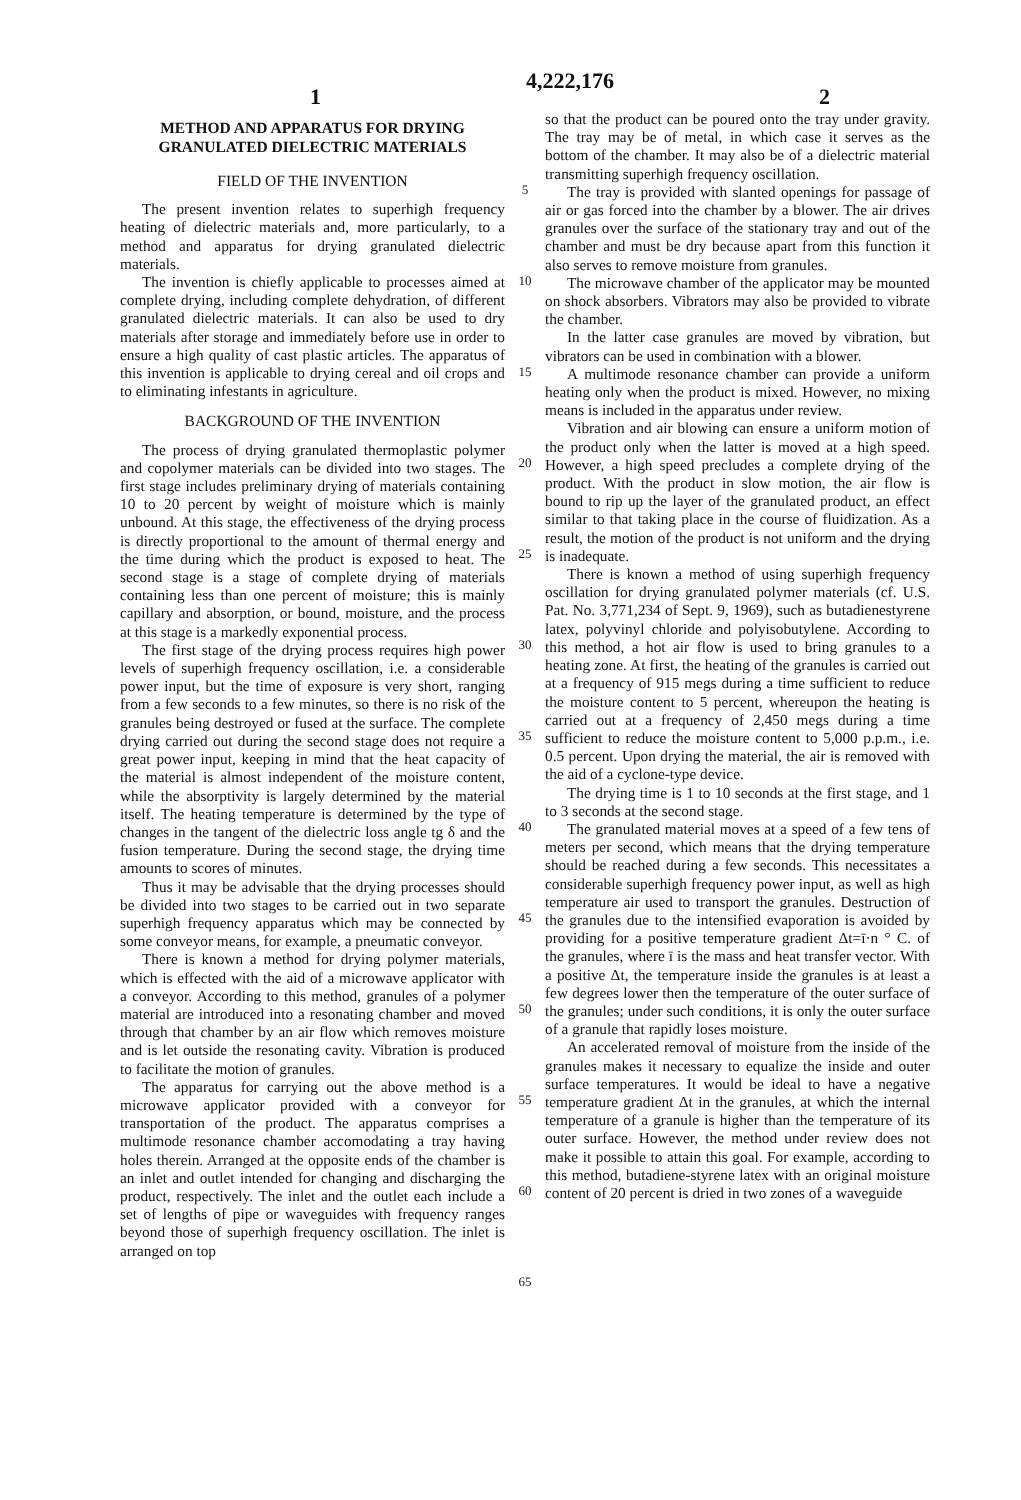1 4,222,176 2
METHOD AND APPARATUS FOR DRYING GRANULATED DIELECTRIC MATERIALS
FIELD OF THE INVENTION
The present invention relates to superhigh frequency heating of dielectric materials and, more particularly, to a method and apparatus for drying granulated dielectric materials.
The invention is chiefly applicable to processes aimed at complete drying, including complete dehydration, of different granulated dielectric materials. It can also be used to dry materials after storage and immediately before use in order to ensure a high quality of cast plastic articles. The apparatus of this invention is applicable to drying cereal and oil crops and to eliminating infestants in agriculture.
BACKGROUND OF THE INVENTION
The process of drying granulated thermoplastic polymer and copolymer materials can be divided into two stages. The first stage includes preliminary drying of materials containing 10 to 20 percent by weight of moisture which is mainly unbound. At this stage, the effectiveness of the drying process is directly proportional to the amount of thermal energy and the time during which the product is exposed to heat. The second stage is a stage of complete drying of materials containing less than one percent of moisture; this is mainly capillary and absorption, or bound, moisture, and the process at this stage is a markedly exponential process.
The first stage of the drying process requires high power levels of superhigh frequency oscillation, i.e. a considerable power input, but the time of exposure is very short, ranging from a few seconds to a few minutes, so there is no risk of the granules being destroyed or fused at the surface. The complete drying carried out during the second stage does not require a great power input, keeping in mind that the heat capacity of the material is almost independent of the moisture content, while the absorptivity is largely determined by the material itself. The heating temperature is determined by the type of changes in the tangent of the dielectric loss angle tg δ and the fusion temperature. During the second stage, the drying time amounts to scores of minutes.
Thus it may be advisable that the drying processes should be divided into two stages to be carried out in two separate superhigh frequency apparatus which may be connected by some conveyor means, for example, a pneumatic conveyor.
There is known a method for drying polymer materials, which is effected with the aid of a microwave applicator with a conveyor. According to this method, granules of a polymer material are introduced into a resonating chamber and moved through that chamber by an air flow which removes moisture and is let outside the resonating cavity. Vibration is produced to facilitate the motion of granules.
The apparatus for carrying out the above method is a microwave applicator provided with a conveyor for transportation of the product. The apparatus comprises a multimode resonance chamber accomodating a tray having holes therein. Arranged at the opposite ends of the chamber is an inlet and outlet intended for changing and discharging the product, respectively. The inlet and the outlet each include a set of lengths of pipe or waveguides with frequency ranges beyond those of superhigh frequency oscillation. The inlet is arranged on top
5
10
15
20
25
30
35
40
45
50
55
60
65
so that the product can be poured onto the tray under gravity. The tray may be of metal, in which case it serves as the bottom of the chamber. It may also be of a dielectric material transmitting superhigh frequency oscillation.
The tray is provided with slanted openings for passage of air or gas forced into the chamber by a blower. The air drives granules over the surface of the stationary tray and out of the chamber and must be dry because apart from this function it also serves to remove moisture from granules.
The microwave chamber of the applicator may be mounted on shock absorbers. Vibrators may also be provided to vibrate the chamber.
In the latter case granules are moved by vibration, but vibrators can be used in combination with a blower.
A multimode resonance chamber can provide a uniform heating only when the product is mixed. However, no mixing means is included in the apparatus under review.
Vibration and air blowing can ensure a uniform motion of the product only when the latter is moved at a high speed. However, a high speed precludes a complete drying of the product. With the product in slow motion, the air flow is bound to rip up the layer of the granulated product, an effect similar to that taking place in the course of fluidization. As a result, the motion of the product is not uniform and the drying is inadequate.
There is known a method of using superhigh frequency oscillation for drying granulated polymer materials (cf. U.S. Pat. No. 3,771,234 of Sept. 9, 1969), such as butadienestyrene latex, polyvinyl chloride and polyisobutylene. According to this method, a hot air flow is used to bring granules to a heating zone. At first, the heating of the granules is carried out at a frequency of 915 megs during a time sufficient to reduce the moisture content to 5 percent, whereupon the heating is carried out at a frequency of 2,450 megs during a time sufficient to reduce the moisture content to 5,000 p.p.m., i.e. 0.5 percent. Upon drying the material, the air is removed with the aid of a cyclone-type device.
The drying time is 1 to 10 seconds at the first stage, and 1 to 3 seconds at the second stage.
The granulated material moves at a speed of a few tens of meters per second, which means that the drying temperature should be reached during a few seconds. This necessitates a considerable superhigh frequency power input, as well as high temperature air used to transport the granules. Destruction of the granules due to the intensified evaporation is avoided by providing for a positive temperature gradient Δt=ī·n ° C. of the granules, where ī is the mass and heat transfer vector. With a positive Δt, the temperature inside the granules is at least a few degrees lower then the temperature of the outer surface of the granules; under such conditions, it is only the outer surface of a granule that rapidly loses moisture.
An accelerated removal of moisture from the inside of the granules makes it necessary to equalize the inside and outer surface temperatures. It would be ideal to have a negative temperature gradient Δt in the granules, at which the internal temperature of a granule is higher than the temperature of its outer surface. However, the method under review does not make it possible to attain this goal. For example, according to this method, butadiene-styrene latex with an original moisture content of 20 percent is dried in two zones of a waveguide